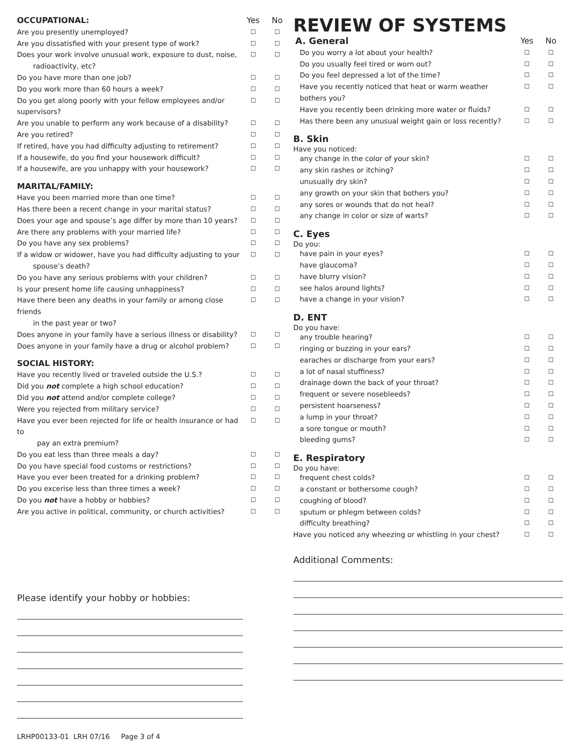OCCUPATIONAL: Yes No
Are you presently unemployed?
☐ ☐
Are you dissatisfied with your present type of work?
☐ ☐
Does your work involve unusual work, exposure to dust, noise,
radioactivity, etc?
☐ ☐
Do you have more than one job?
☐ ☐
Do you work more than 60 hours a week?
☐ ☐
Do you get along poorly with your fellow employees and/or supervisors?
☐ ☐
Are you unable to perform any work because of a disability?
☐ ☐
Are you retired?
☐ ☐
If retired, have you had difficulty adjusting to retirement?
☐ ☐
If a housewife, do you find your housework difficult?
☐ ☐
If a housewife, are you unhappy with your housework?
☐ ☐
MARITAL/FAMILY:
Have you been married more than one time?
☐ ☐
Has there been a recent change in your marital status?
☐ ☐
Does your age and spouse’s age differ by more than 10 years?
☐ ☐
Are there any problems with your married life?
☐ ☐
Do you have any sex problems?
☐ ☐
If a widow or widower, have you had difficulty adjusting to your
spouse’s death?
☐ ☐
Do you have any serious problems with your children?
☐ ☐
Is your present home life causing unhappiness?
☐ ☐
Have there been any deaths in your family or among close friends
in the past year or two?
☐ ☐
Does anyone in your family have a serious illness or disability?
☐ ☐
Does anyone in your family have a drug or alcohol problem?
☐ ☐
SOCIAL HISTORY:
Have you recently lived or traveled outside the U.S.?
☐ ☐
Did you not complete a high school education?
☐ ☐
Did you not attend and/or complete college?
☐ ☐
Were you rejected from military service?
☐ ☐
Have you ever been rejected for life or health insurance or had to
pay an extra premium?
☐ ☐
Do you eat less than three meals a day?
☐ ☐
Do you have special food customs or restrictions?
☐ ☐
Have you ever been treated for a drinking problem?
☐ ☐
Do you excerise less than three times a week?
☐ ☐
Do you not have a hobby or hobbies?
☐ ☐
Are you active in political, community, or church activities?
☐ ☐
Please identify your hobby or hobbies:
REVIEW OF SYSTEMS
A. General Yes No
Do you worry a lot about your health?
☐ ☐
Do you usually feel tired or worn out?
☐ ☐
Do you feel depressed a lot of the time?
☐ ☐
Have you recently noticed that heat or warm weather bothers you?
☐ ☐
Have you recently been drinking more water or fluids?
☐ ☐
Has there been any unusual weight gain or loss recently?
☐ ☐
B. Skin
Have you noticed:
any change in the color of your skin?
☐ ☐
any skin rashes or itching?
☐ ☐
unusually dry skin?
☐ ☐
any growth on your skin that bothers you?
☐ ☐
any sores or wounds that do not heal?
☐ ☐
any change in color or size of warts?
☐ ☐
C. Eyes
Do you:
have pain in your eyes?
☐ ☐
have glaucoma?
☐ ☐
have blurry vision?
☐ ☐
see halos around lights?
☐ ☐
have a change in your vision?
☐ ☐
D. ENT
Do you have:
any trouble hearing?
☐ ☐
ringing or buzzing in your ears?
☐ ☐
earaches or discharge from your ears?
☐ ☐
a lot of nasal stuffiness?
☐ ☐
drainage down the back of your throat?
☐ ☐
frequent or severe nosebleeds?
☐ ☐
persistent hoarseness?
☐ ☐
a lump in your throat?
☐ ☐
a sore tongue or mouth?
☐ ☐
bleeding gums?
☐ ☐
E. Respiratory
Do you have:
frequent chest colds?
☐ ☐
a constant or bothersome cough?
☐ ☐
coughing of blood?
☐ ☐
sputum or phlegm between colds?
☐ ☐
difficulty breathing?
☐ ☐
Have you noticed any wheezing or whistling in your chest?
☐ ☐
Additional Comments:
LRHP00133-01 LRH 07/16 Page 3 of 4